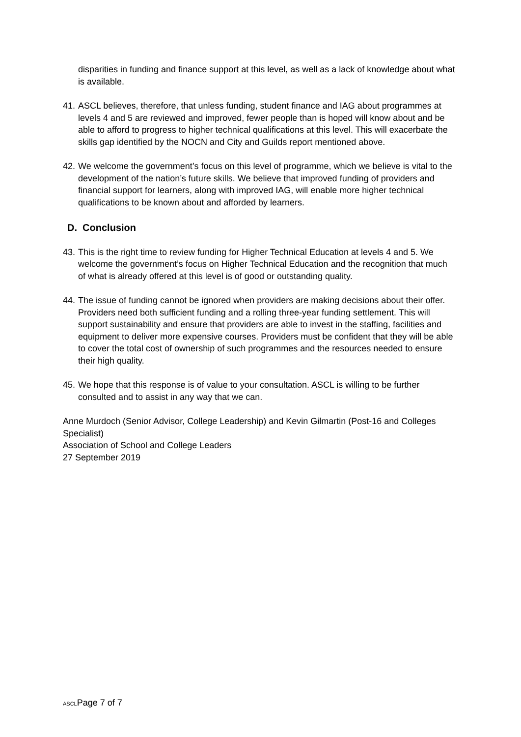disparities in funding and finance support at this level, as well as a lack of knowledge about what is available.
41.
ASCL believes, therefore, that unless funding, student finance and IAG about programmes at levels 4 and 5 are reviewed and improved, fewer people than is hoped will know about and be able to afford to progress to higher technical qualifications at this level. This will exacerbate the skills gap identified by the NOCN and City and Guilds report mentioned above.
42.
We welcome the government’s focus on this level of programme, which we believe is vital to the development of the nation’s future skills. We believe that improved funding of providers and financial support for learners, along with improved IAG, will enable more higher technical qualifications to be known about and afforded by learners.
D. Conclusion
43.
This is the right time to review funding for Higher Technical Education at levels 4 and 5. We welcome the government’s focus on Higher Technical Education and the recognition that much of what is already offered at this level is of good or outstanding quality.
44.
The issue of funding cannot be ignored when providers are making decisions about their offer. Providers need both sufficient funding and a rolling three-year funding settlement. This will support sustainability and ensure that providers are able to invest in the staffing, facilities and equipment to deliver more expensive courses. Providers must be confident that they will be able to cover the total cost of ownership of such programmes and the resources needed to ensure their high quality.
45.
We hope that this response is of value to your consultation. ASCL is willing to be further consulted and to assist in any way that we can.
Anne Murdoch (Senior Advisor, College Leadership) and Kevin Gilmartin (Post-16 and Colleges Specialist)
Association of School and College Leaders
27 September 2019
ASCLPage 7 of 7